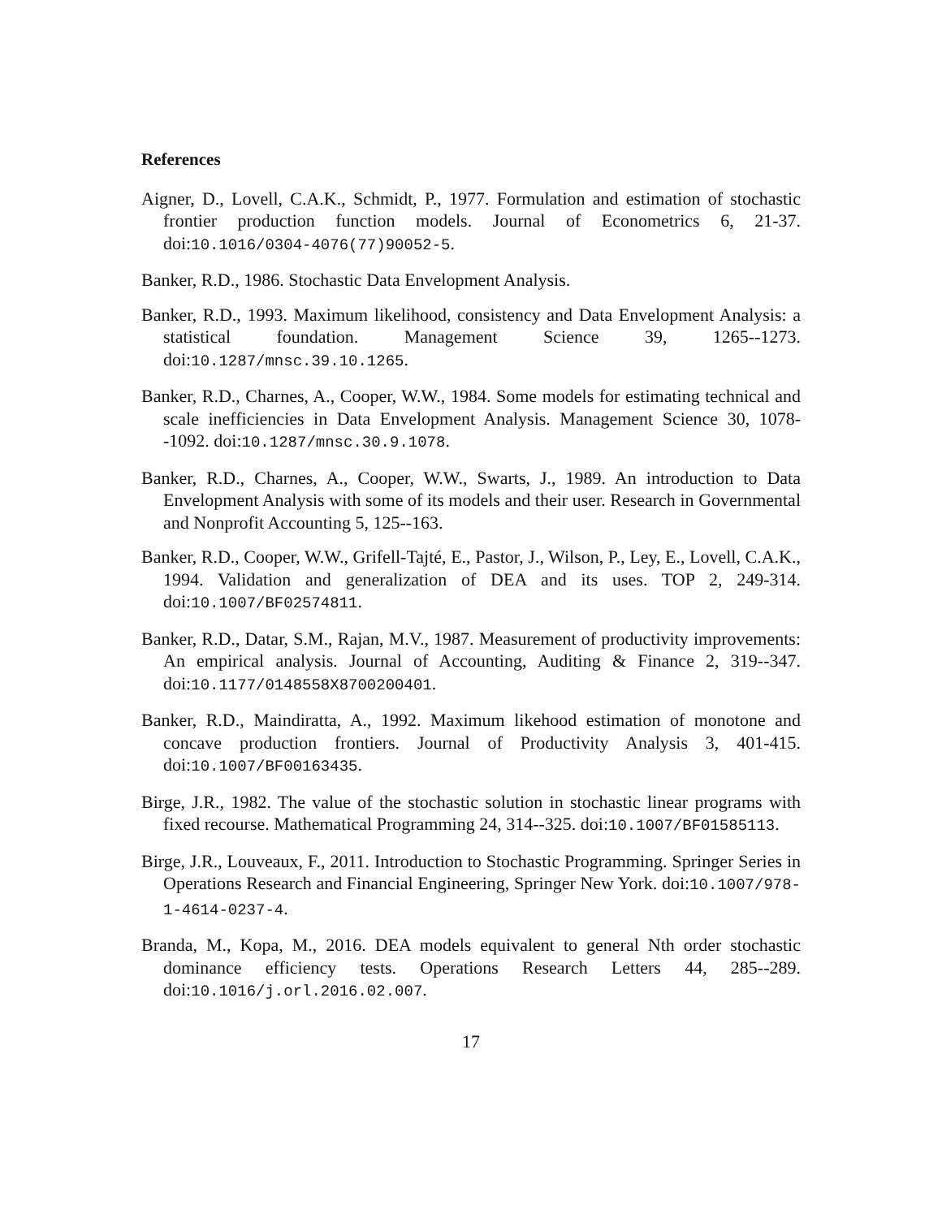References
Aigner, D., Lovell, C.A.K., Schmidt, P., 1977. Formulation and estimation of stochastic frontier production function models. Journal of Econometrics 6, 21-37. doi:10.1016/0304-4076(77)90052-5.
Banker, R.D., 1986. Stochastic Data Envelopment Analysis.
Banker, R.D., 1993. Maximum likelihood, consistency and Data Envelopment Analysis: a statistical foundation. Management Science 39, 1265--1273. doi:10.1287/mnsc.39.10.1265.
Banker, R.D., Charnes, A., Cooper, W.W., 1984. Some models for estimating technical and scale inefficiencies in Data Envelopment Analysis. Management Science 30, 1078--1092. doi:10.1287/mnsc.30.9.1078.
Banker, R.D., Charnes, A., Cooper, W.W., Swarts, J., 1989. An introduction to Data Envelopment Analysis with some of its models and their user. Research in Governmental and Nonprofit Accounting 5, 125--163.
Banker, R.D., Cooper, W.W., Grifell-Tajté, E., Pastor, J., Wilson, P., Ley, E., Lovell, C.A.K., 1994. Validation and generalization of DEA and its uses. TOP 2, 249-314. doi:10.1007/BF02574811.
Banker, R.D., Datar, S.M., Rajan, M.V., 1987. Measurement of productivity improvements: An empirical analysis. Journal of Accounting, Auditing & Finance 2, 319--347. doi:10.1177/0148558X8700200401.
Banker, R.D., Maindiratta, A., 1992. Maximum likehood estimation of monotone and concave production frontiers. Journal of Productivity Analysis 3, 401-415. doi:10.1007/BF00163435.
Birge, J.R., 1982. The value of the stochastic solution in stochastic linear programs with fixed recourse. Mathematical Programming 24, 314--325. doi:10.1007/BF01585113.
Birge, J.R., Louveaux, F., 2011. Introduction to Stochastic Programming. Springer Series in Operations Research and Financial Engineering, Springer New York. doi:10.1007/978-1-4614-0237-4.
Branda, M., Kopa, M., 2016. DEA models equivalent to general Nth order stochastic dominance efficiency tests. Operations Research Letters 44, 285--289. doi:10.1016/j.orl.2016.02.007.
17